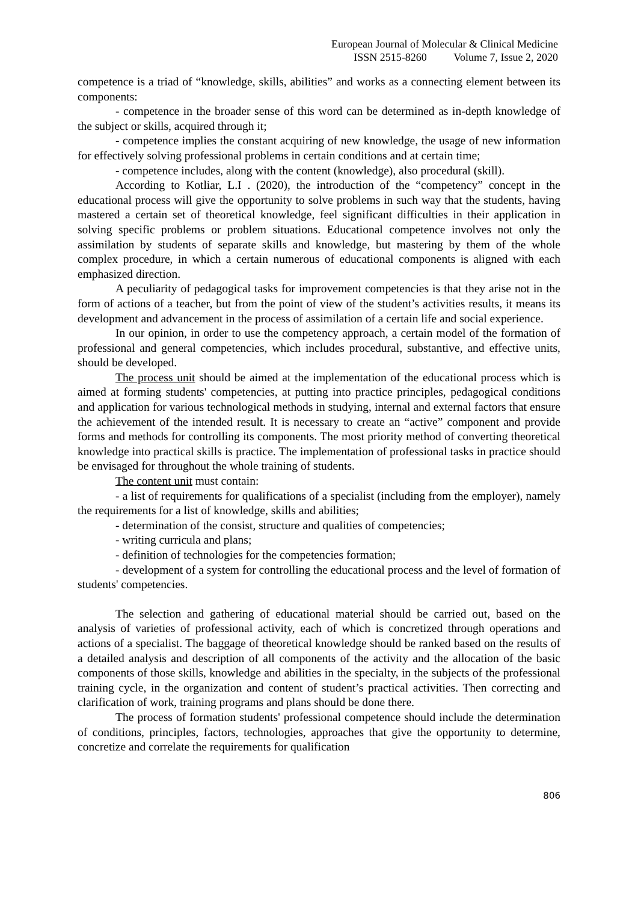European Journal of Molecular & Clinical Medicine
ISSN 2515-8260 Volume 7, Issue 2, 2020
competence is a triad of “knowledge, skills, abilities” and works as a connecting element between its components:
- competence in the broader sense of this word can be determined as in-depth knowledge of the subject or skills, acquired through it;
- competence implies the constant acquiring of new knowledge, the usage of new information for effectively solving professional problems in certain conditions and at certain time;
- competence includes, along with the content (knowledge), also procedural (skill).
According to Kotliar, L.I . (2020), the introduction of the “competency” concept in the educational process will give the opportunity to solve problems in such way that the students, having mastered a certain set of theoretical knowledge, feel significant difficulties in their application in solving specific problems or problem situations. Educational competence involves not only the assimilation by students of separate skills and knowledge, but mastering by them of the whole complex procedure, in which a certain numerous of educational components is aligned with each emphasized direction.
A peculiarity of pedagogical tasks for improvement competencies is that they arise not in the form of actions of a teacher, but from the point of view of the student’s activities results, it means its development and advancement in the process of assimilation of a certain life and social experience.
In our opinion, in order to use the competency approach, a certain model of the formation of professional and general competencies, which includes procedural, substantive, and effective units, should be developed.
The process unit should be aimed at the implementation of the educational process which is aimed at forming students' competencies, at putting into practice principles, pedagogical conditions and application for various technological methods in studying, internal and external factors that ensure the achievement of the intended result. It is necessary to create an “active” component and provide forms and methods for controlling its components. The most priority method of converting theoretical knowledge into practical skills is practice. The implementation of professional tasks in practice should be envisaged for throughout the whole training of students.
The content unit must contain:
- a list of requirements for qualifications of a specialist (including from the employer), namely the requirements for a list of knowledge, skills and abilities;
- determination of the consist, structure and qualities of competencies;
- writing curricula and plans;
- definition of technologies for the competencies formation;
- development of a system for controlling the educational process and the level of formation of students' competencies.
The selection and gathering of educational material should be carried out, based on the analysis of varieties of professional activity, each of which is concretized through operations and actions of a specialist. The baggage of theoretical knowledge should be ranked based on the results of a detailed analysis and description of all components of the activity and the allocation of the basic components of those skills, knowledge and abilities in the specialty, in the subjects of the professional training cycle, in the organization and content of student’s practical activities. Then correcting and clarification of work, training programs and plans should be done there.
The process of formation students' professional competence should include the determination of conditions, principles, factors, technologies, approaches that give the opportunity to determine, concretize and correlate the requirements for qualification
806